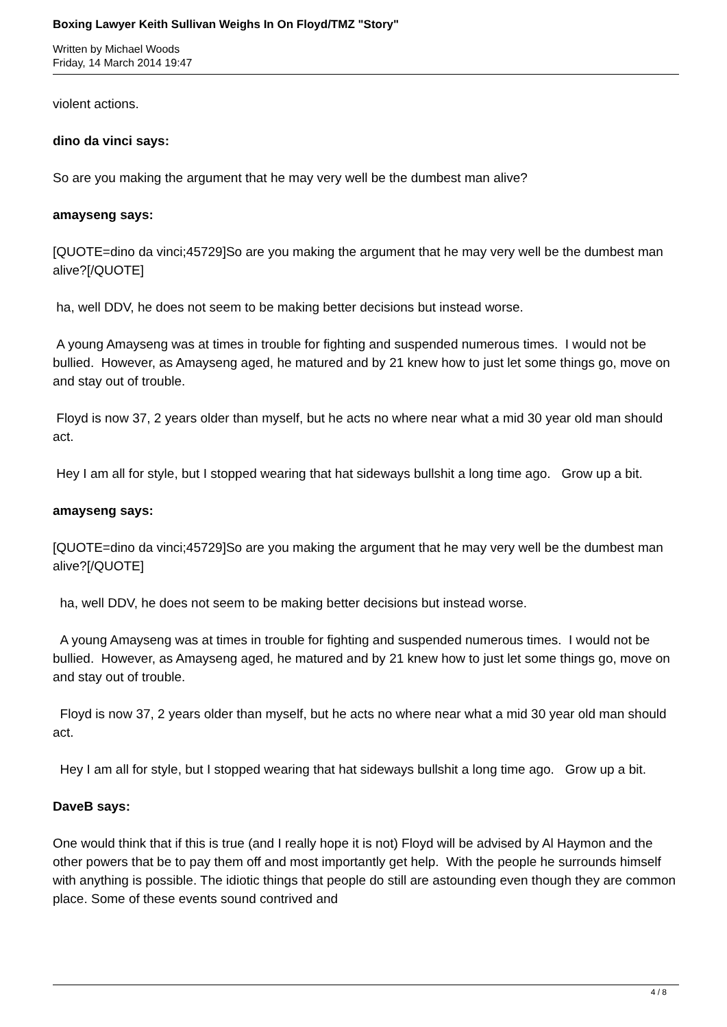Boxing Lawyer Keith Sullivan Weighs In On Floyd/TMZ "Story"
Written by Michael Woods
Friday, 14 March 2014 19:47
violent actions.
dino da vinci says:
So are you making the argument that he may very well be the dumbest man alive?
amayseng says:
[QUOTE=dino da vinci;45729]So are you making the argument that he may very well be the dumbest man alive?[/QUOTE]
ha, well DDV, he does not seem to be making better decisions but instead worse.
A young Amayseng was at times in trouble for fighting and suspended numerous times. I would not be bullied. However, as Amayseng aged, he matured and by 21 knew how to just let some things go, move on and stay out of trouble.
Floyd is now 37, 2 years older than myself, but he acts no where near what a mid 30 year old man should act.
Hey I am all for style, but I stopped wearing that hat sideways bullshit a long time ago. Grow up a bit.
amayseng says:
[QUOTE=dino da vinci;45729]So are you making the argument that he may very well be the dumbest man alive?[/QUOTE]
ha, well DDV, he does not seem to be making better decisions but instead worse.
A young Amayseng was at times in trouble for fighting and suspended numerous times. I would not be bullied. However, as Amayseng aged, he matured and by 21 knew how to just let some things go, move on and stay out of trouble.
Floyd is now 37, 2 years older than myself, but he acts no where near what a mid 30 year old man should act.
Hey I am all for style, but I stopped wearing that hat sideways bullshit a long time ago. Grow up a bit.
DaveB says:
One would think that if this is true (and I really hope it is not) Floyd will be advised by Al Haymon and the other powers that be to pay them off and most importantly get help. With the people he surrounds himself with anything is possible. The idiotic things that people do still are astounding even though they are common place. Some of these events sound contrived and
4 / 8